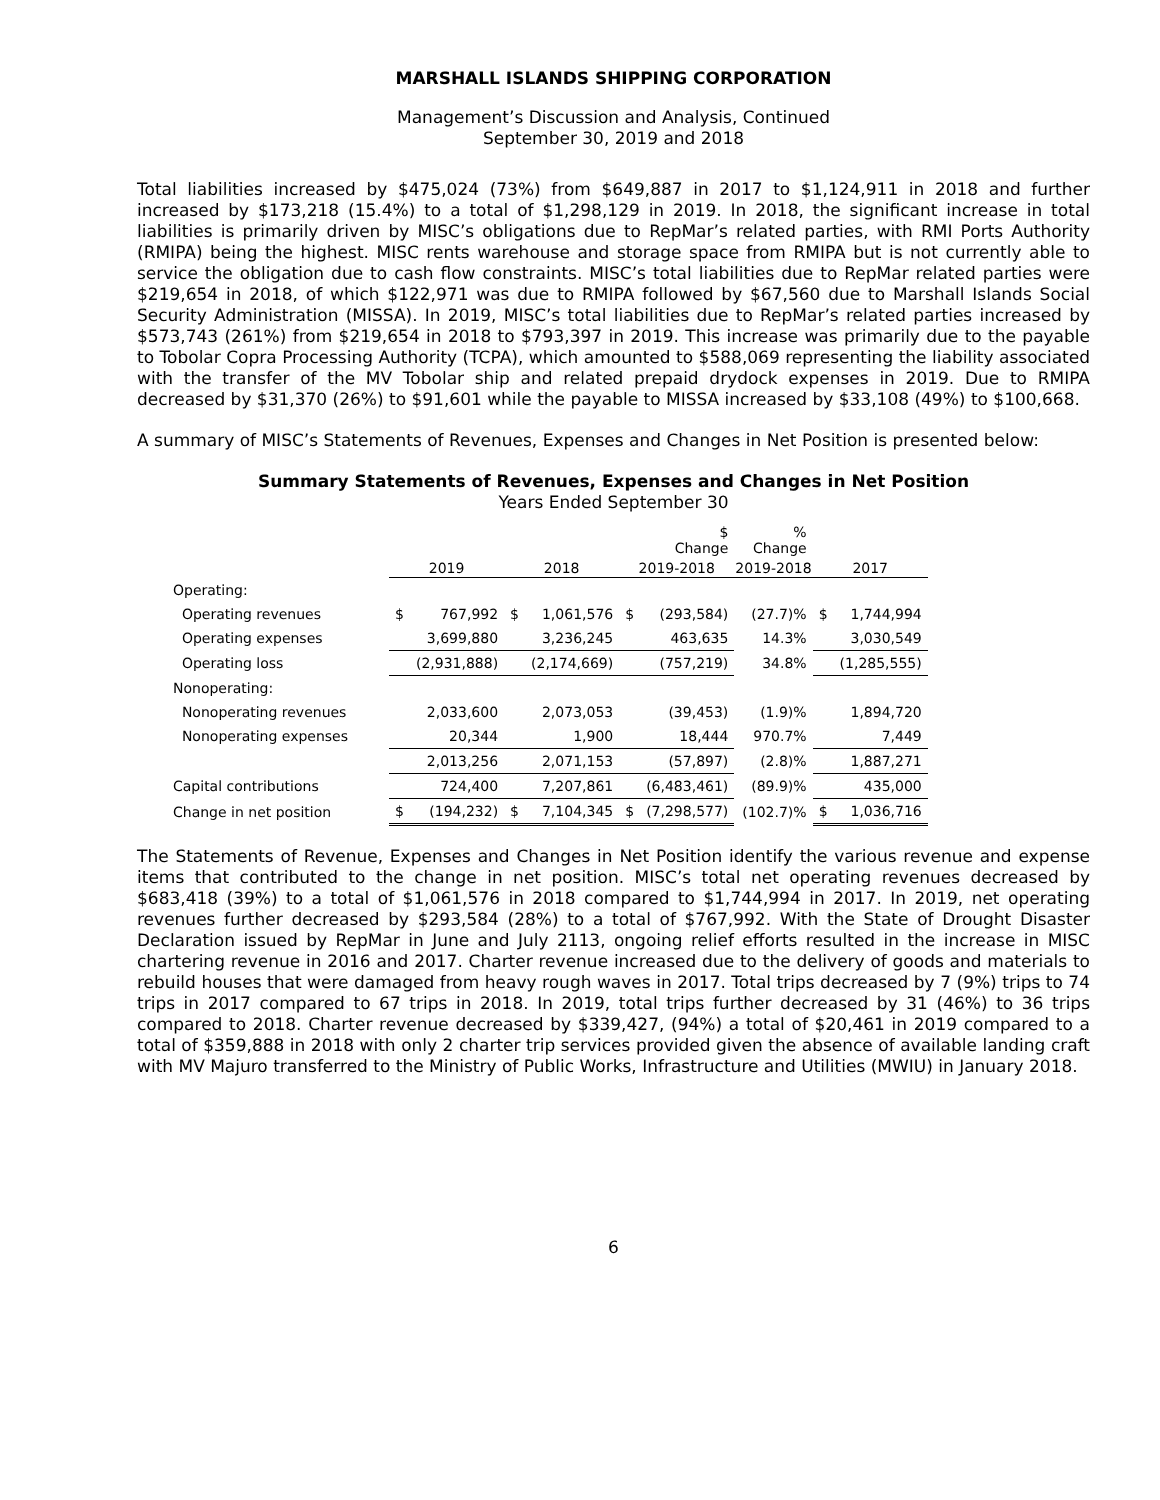MARSHALL ISLANDS SHIPPING CORPORATION
Management’s Discussion and Analysis, Continued
September 30, 2019 and 2018
Total liabilities increased by $475,024 (73%) from $649,887 in 2017 to $1,124,911 in 2018 and further increased by $173,218 (15.4%) to a total of $1,298,129 in 2019. In 2018, the significant increase in total liabilities is primarily driven by MISC’s obligations due to RepMar’s related parties, with RMI Ports Authority (RMIPA) being the highest. MISC rents warehouse and storage space from RMIPA but is not currently able to service the obligation due to cash flow constraints. MISC’s total liabilities due to RepMar related parties were $219,654 in 2018, of which $122,971 was due to RMIPA followed by $67,560 due to Marshall Islands Social Security Administration (MISSA). In 2019, MISC’s total liabilities due to RepMar’s related parties increased by $573,743 (261%) from $219,654 in 2018 to $793,397 in 2019. This increase was primarily due to the payable to Tobolar Copra Processing Authority (TCPA), which amounted to $588,069 representing the liability associated with the transfer of the MV Tobolar ship and related prepaid drydock expenses in 2019. Due to RMIPA decreased by $31,370 (26%) to $91,601 while the payable to MISSA increased by $33,108 (49%) to $100,668.
A summary of MISC’s Statements of Revenues, Expenses and Changes in Net Position is presented below:
Summary Statements of Revenues, Expenses and Changes in Net Position
Years Ended September 30
| | | | | | | $ Change | % Change | | |
| | 2019 | | 2018 | | 2019-2018 | | 2019-2018 | 2017 | |
| Operating: | | | | | | | | | |
| Operating revenues | $ | 767,992 | $ | 1,061,576 | $ | (293,584) | (27.7)% | $ | 1,744,994 |
| Operating expenses | | 3,699,880 | | 3,236,245 | | 463,635 | 14.3% | | 3,030,549 |
| Operating loss | | (2,931,888) | | (2,174,669) | | (757,219) | 34.8% | | (1,285,555) |
| Nonoperating: | | | | | | | | | |
| Nonoperating revenues | | 2,033,600 | | 2,073,053 | | (39,453) | (1.9)% | | 1,894,720 |
| Nonoperating expenses | | 20,344 | | 1,900 | | 18,444 | 970.7% | | 7,449 |
| | | 2,013,256 | | 2,071,153 | | (57,897) | (2.8)% | | 1,887,271 |
| Capital contributions | | 724,400 | | 7,207,861 | | (6,483,461) | (89.9)% | | 435,000 |
| Change in net position | $ | (194,232) | $ | 7,104,345 | $ | (7,298,577) | (102.7)% | $ | 1,036,716 |
The Statements of Revenue, Expenses and Changes in Net Position identify the various revenue and expense items that contributed to the change in net position. MISC’s total net operating revenues decreased by $683,418 (39%) to a total of $1,061,576 in 2018 compared to $1,744,994 in 2017. In 2019, net operating revenues further decreased by $293,584 (28%) to a total of $767,992. With the State of Drought Disaster Declaration issued by RepMar in June and July 2113, ongoing relief efforts resulted in the increase in MISC chartering revenue in 2016 and 2017. Charter revenue increased due to the delivery of goods and materials to rebuild houses that were damaged from heavy rough waves in 2017. Total trips decreased by 7 (9%) trips to 74 trips in 2017 compared to 67 trips in 2018. In 2019, total trips further decreased by 31 (46%) to 36 trips compared to 2018. Charter revenue decreased by $339,427, (94%) a total of $20,461 in 2019 compared to a total of $359,888 in 2018 with only 2 charter trip services provided given the absence of available landing craft with MV Majuro transferred to the Ministry of Public Works, Infrastructure and Utilities (MWIU) in January 2018.
6